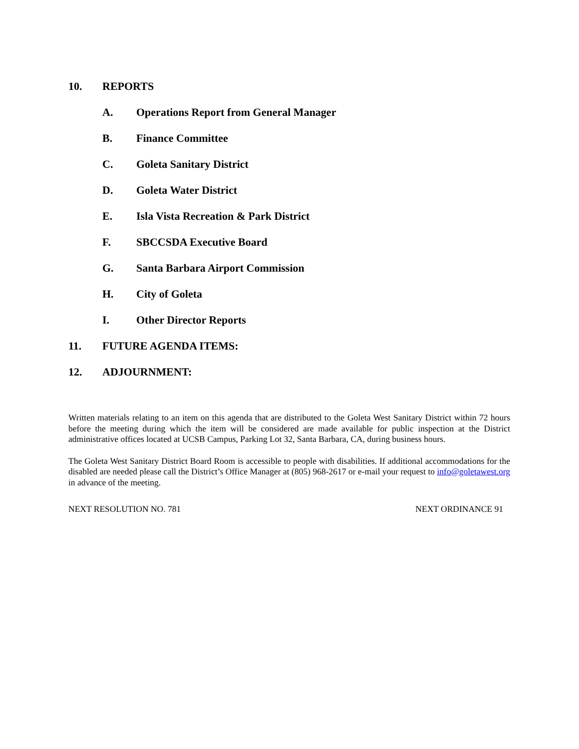10. REPORTS
A. Operations Report from General Manager
B. Finance Committee
C. Goleta Sanitary District
D. Goleta Water District
E. Isla Vista Recreation & Park District
F. SBCCSDA Executive Board
G. Santa Barbara Airport Commission
H. City of Goleta
I. Other Director Reports
11. FUTURE AGENDA ITEMS:
12. ADJOURNMENT:
Written materials relating to an item on this agenda that are distributed to the Goleta West Sanitary District within 72 hours before the meeting during which the item will be considered are made available for public inspection at the District administrative offices located at UCSB Campus, Parking Lot 32, Santa Barbara, CA, during business hours.
The Goleta West Sanitary District Board Room is accessible to people with disabilities. If additional accommodations for the disabled are needed please call the District’s Office Manager at (805) 968-2617 or e-mail your request to info@goletawest.org in advance of the meeting.
NEXT RESOLUTION NO. 781 NEXT ORDINANCE 91